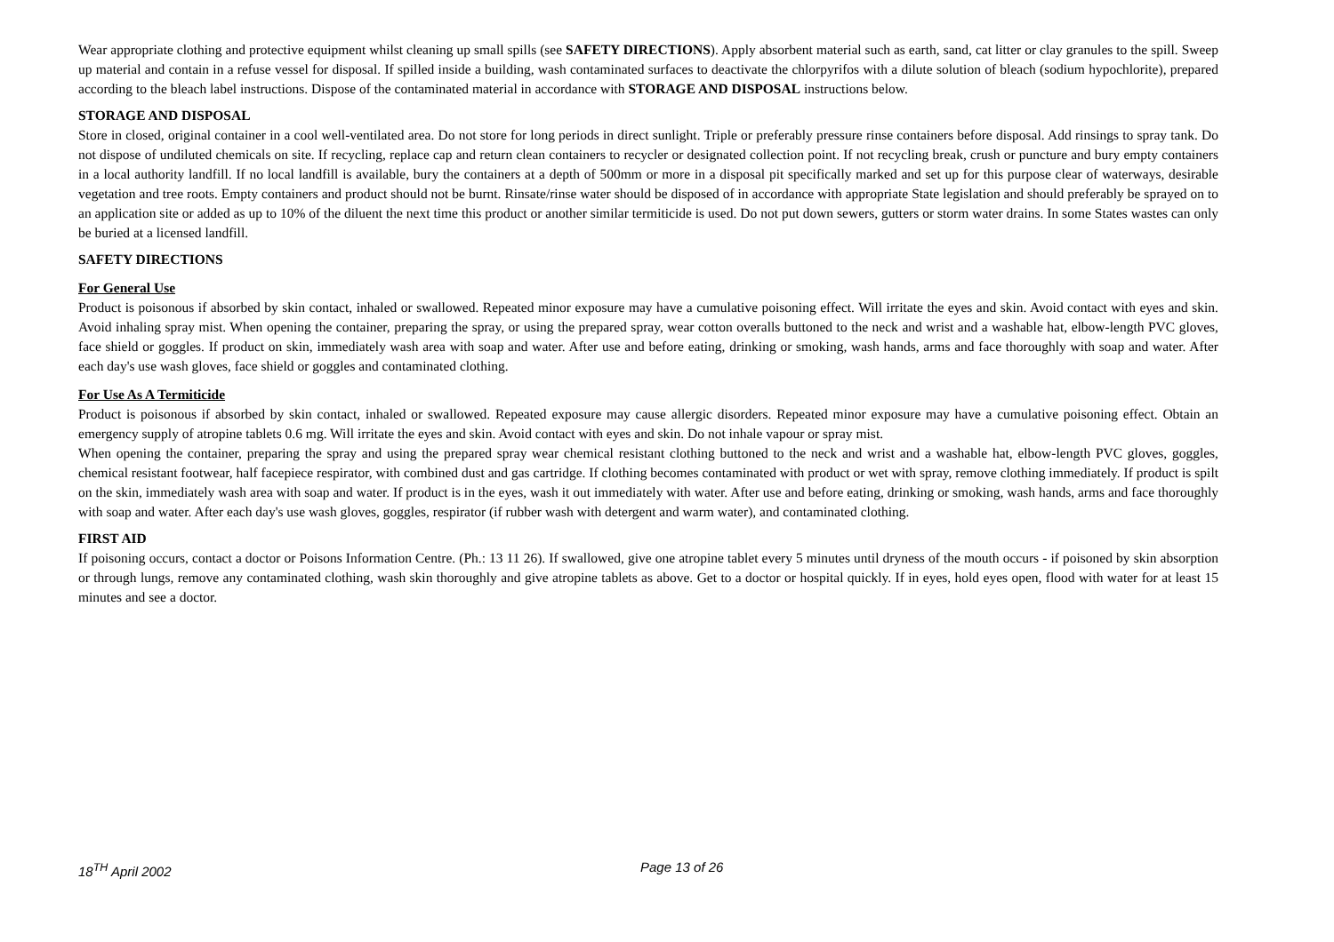Wear appropriate clothing and protective equipment whilst cleaning up small spills (see SAFETY DIRECTIONS). Apply absorbent material such as earth, sand, cat litter or clay granules to the spill. Sweep up material and contain in a refuse vessel for disposal. If spilled inside a building, wash contaminated surfaces to deactivate the chlorpyrifos with a dilute solution of bleach (sodium hypochlorite), prepared according to the bleach label instructions. Dispose of the contaminated material in accordance with STORAGE AND DISPOSAL instructions below.
STORAGE AND DISPOSAL
Store in closed, original container in a cool well-ventilated area. Do not store for long periods in direct sunlight. Triple or preferably pressure rinse containers before disposal. Add rinsings to spray tank. Do not dispose of undiluted chemicals on site. If recycling, replace cap and return clean containers to recycler or designated collection point. If not recycling break, crush or puncture and bury empty containers in a local authority landfill. If no local landfill is available, bury the containers at a depth of 500mm or more in a disposal pit specifically marked and set up for this purpose clear of waterways, desirable vegetation and tree roots. Empty containers and product should not be burnt. Rinsate/rinse water should be disposed of in accordance with appropriate State legislation and should preferably be sprayed on to an application site or added as up to 10% of the diluent the next time this product or another similar termiticide is used. Do not put down sewers, gutters or storm water drains. In some States wastes can only be buried at a licensed landfill.
SAFETY DIRECTIONS
For General Use
Product is poisonous if absorbed by skin contact, inhaled or swallowed. Repeated minor exposure may have a cumulative poisoning effect. Will irritate the eyes and skin. Avoid contact with eyes and skin. Avoid inhaling spray mist. When opening the container, preparing the spray, or using the prepared spray, wear cotton overalls buttoned to the neck and wrist and a washable hat, elbow-length PVC gloves, face shield or goggles. If product on skin, immediately wash area with soap and water. After use and before eating, drinking or smoking, wash hands, arms and face thoroughly with soap and water. After each day's use wash gloves, face shield or goggles and contaminated clothing.
For Use As A Termiticide
Product is poisonous if absorbed by skin contact, inhaled or swallowed. Repeated exposure may cause allergic disorders. Repeated minor exposure may have a cumulative poisoning effect. Obtain an emergency supply of atropine tablets 0.6 mg. Will irritate the eyes and skin. Avoid contact with eyes and skin. Do not inhale vapour or spray mist.
When opening the container, preparing the spray and using the prepared spray wear chemical resistant clothing buttoned to the neck and wrist and a washable hat, elbow-length PVC gloves, goggles, chemical resistant footwear, half facepiece respirator, with combined dust and gas cartridge. If clothing becomes contaminated with product or wet with spray, remove clothing immediately. If product is spilt on the skin, immediately wash area with soap and water. If product is in the eyes, wash it out immediately with water. After use and before eating, drinking or smoking, wash hands, arms and face thoroughly with soap and water. After each day's use wash gloves, goggles, respirator (if rubber wash with detergent and warm water), and contaminated clothing.
FIRST AID
If poisoning occurs, contact a doctor or Poisons Information Centre. (Ph.: 13 11 26). If swallowed, give one atropine tablet every 5 minutes until dryness of the mouth occurs - if poisoned by skin absorption or through lungs, remove any contaminated clothing, wash skin thoroughly and give atropine tablets as above. Get to a doctor or hospital quickly. If in eyes, hold eyes open, flood with water for at least 15 minutes and see a doctor.
18<sup>TH</sup> April 2002 Page 13 of 26